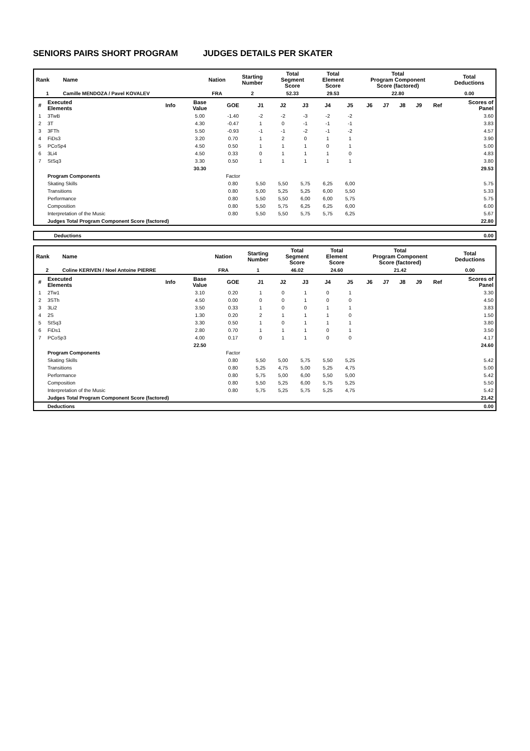SENIORS PAIRS SHORT PROGRAM JUDGES DETAILS PER SKATER
| Rank | Name | Nation | Starting Number | Total Segment Score | Total Element Score | Total Program Component Score (factored) | Total Deductions |
| --- | --- | --- | --- | --- | --- | --- | --- |
| 1 | Camille MENDOZA / Pavel KOVALEV | FRA | 2 | 52.33 | 29.53 | 22.80 | 0.00 |
| # | Executed Elements | Info | Base Value | GOE | J1 | J2 | J3 | J4 | J5 | J6 | J7 | J8 | J9 | Ref | Scores of Panel |
| --- | --- | --- | --- | --- | --- | --- | --- | --- | --- | --- | --- | --- | --- | --- | --- |
| 1 | 3TwB | | 5.00 | -1.40 | -2 | -2 | -3 | -2 | -2 | | | | | | 3.60 |
| 2 | 3T | | 4.30 | -0.47 | 1 | 0 | -1 | -1 | -1 | | | | | | 3.83 |
| 3 | 3FTh | | 5.50 | -0.93 | -1 | -1 | -2 | -1 | -2 | | | | | | 4.57 |
| 4 | FiDs3 | | 3.20 | 0.70 | 1 | 2 | 0 | 1 | 1 | | | | | | 3.90 |
| 5 | PCoSp4 | | 4.50 | 0.50 | 1 | 1 | 1 | 0 | 1 | | | | | | 5.00 |
| 6 | 3Li4 | | 4.50 | 0.33 | 0 | 1 | 1 | 1 | 0 | | | | | | 4.83 |
| 7 | StSq3 | | 3.30 | 0.50 | 1 | 1 | 1 | 1 | 1 | | | | | | 3.80 |
| | | | 30.30 | | | | | | | | | | | | 29.53 |
| | Program Components | | | Factor | | | | | | | | | | | |
| | Skating Skills | | | 0.80 | 5,50 | 5,50 | 5,75 | 6,25 | 6,00 | | | | | | 5.75 |
| | Transitions | | | 0.80 | 5,00 | 5,25 | 5,25 | 6,00 | 5,50 | | | | | | 5.33 |
| | Performance | | | 0.80 | 5,50 | 5,50 | 6,00 | 6,00 | 5,75 | | | | | | 5.75 |
| | Composition | | | 0.80 | 5,50 | 5,75 | 6,25 | 6,25 | 6,00 | | | | | | 6.00 |
| | Interpretation of the Music | | | 0.80 | 5,50 | 5,50 | 5,75 | 5,75 | 6,25 | | | | | | 5.67 |
| | Judges Total Program Component Score (factored) | | | | | | | | | | | | | | 22.80 |
| Deductions | 0.00 |
| Rank | Name | Nation | Starting Number | Total Segment Score | Total Element Score | Total Program Component Score (factored) | Total Deductions |
| --- | --- | --- | --- | --- | --- | --- | --- |
| 2 | Coline KERIVEN / Noel Antoine PIERRE | FRA | 1 | 46.02 | 24.60 | 21.42 | 0.00 |
| # | Executed Elements | Info | Base Value | GOE | J1 | J2 | J3 | J4 | J5 | J6 | J7 | J8 | J9 | Ref | Scores of Panel |
| --- | --- | --- | --- | --- | --- | --- | --- | --- | --- | --- | --- | --- | --- | --- | --- |
| 1 | 2Tw1 | | 3.10 | 0.20 | 1 | 0 | 1 | 0 | 1 | | | | | | 3.30 |
| 2 | 3STh | | 4.50 | 0.00 | 0 | 0 | 1 | 0 | 0 | | | | | | 4.50 |
| 3 | 3Li2 | | 3.50 | 0.33 | 1 | 0 | 0 | 1 | 1 | | | | | | 3.83 |
| 4 | 2S | | 1.30 | 0.20 | 2 | 1 | 1 | 1 | 0 | | | | | | 1.50 |
| 5 | StSq3 | | 3.30 | 0.50 | 1 | 0 | 1 | 1 | 1 | | | | | | 3.80 |
| 6 | FiDs1 | | 2.80 | 0.70 | 1 | 1 | 1 | 0 | 1 | | | | | | 3.50 |
| 7 | PCoSp3 | | 4.00 | 0.17 | 0 | 1 | 1 | 0 | 0 | | | | | | 4.17 |
| | | | 22.50 | | | | | | | | | | | | 24.60 |
| | Program Components | | | Factor | | | | | | | | | | | |
| | Skating Skills | | | 0.80 | 5,50 | 5,00 | 5,75 | 5,50 | 5,25 | | | | | | 5.42 |
| | Transitions | | | 0.80 | 5,25 | 4,75 | 5,00 | 5,25 | 4,75 | | | | | | 5.00 |
| | Performance | | | 0.80 | 5,75 | 5,00 | 6,00 | 5,50 | 5,00 | | | | | | 5.42 |
| | Composition | | | 0.80 | 5,50 | 5,25 | 6,00 | 5,75 | 5,25 | | | | | | 5.50 |
| | Interpretation of the Music | | | 0.80 | 5,75 | 5,25 | 5,75 | 5,25 | 4,75 | | | | | | 5.42 |
| | Judges Total Program Component Score (factored) | | | | | | | | | | | | | | 21.42 |
| | Deductions | | | | | | | | | | | | | | 0.00 |